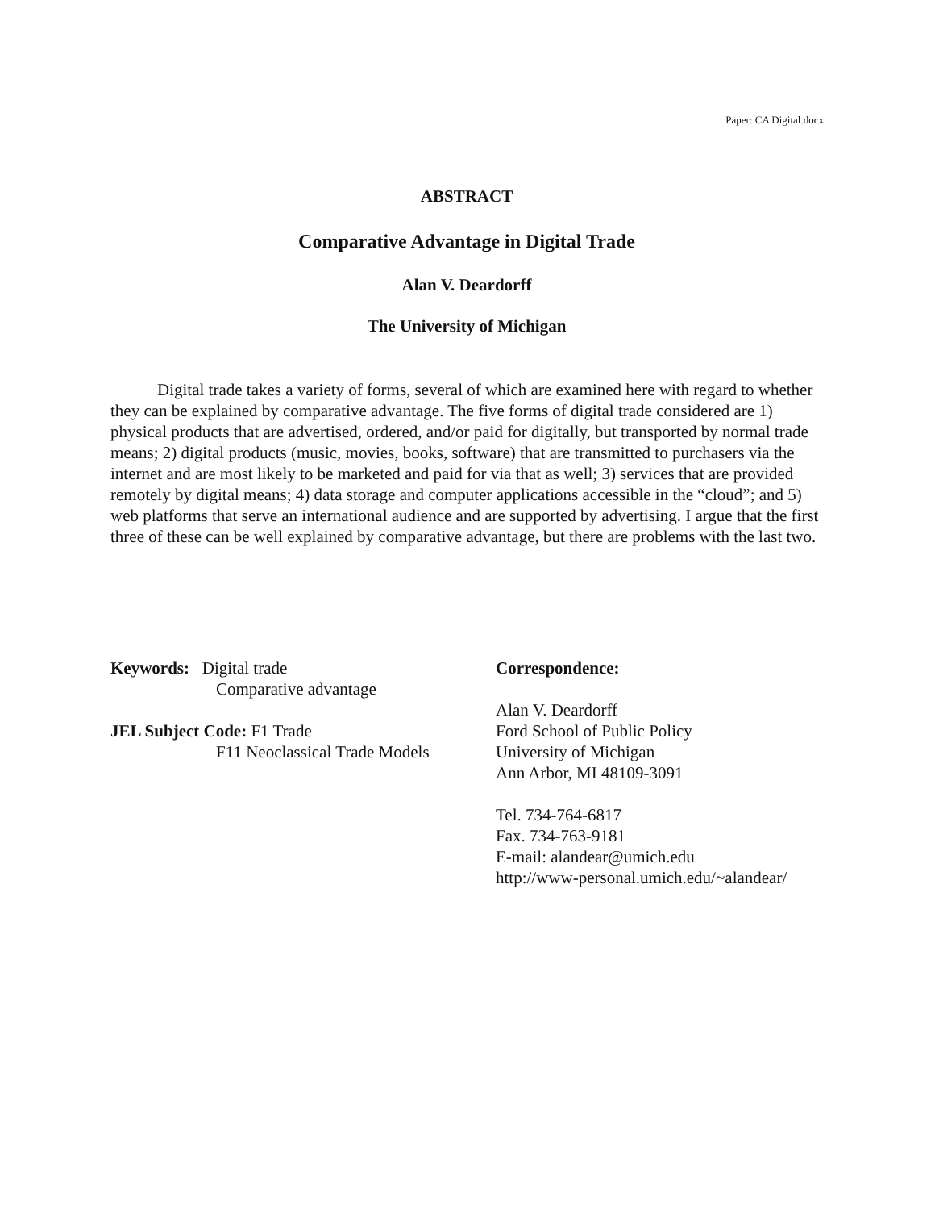Paper: CA Digital.docx
ABSTRACT
Comparative Advantage in Digital Trade
Alan V. Deardorff
The University of Michigan
Digital trade takes a variety of forms, several of which are examined here with regard to whether they can be explained by comparative advantage. The five forms of digital trade considered are 1) physical products that are advertised, ordered, and/or paid for digitally, but transported by normal trade means; 2) digital products (music, movies, books, software) that are transmitted to purchasers via the internet and are most likely to be marketed and paid for via that as well; 3) services that are provided remotely by digital means; 4) data storage and computer applications accessible in the “cloud”; and 5) web platforms that serve an international audience and are supported by advertising. I argue that the first three of these can be well explained by comparative advantage, but there are problems with the last two.
Keywords: Digital trade
Comparative advantage
JEL Subject Code: F1 Trade
F11 Neoclassical Trade Models
Correspondence:
Alan V. Deardorff
Ford School of Public Policy
University of Michigan
Ann Arbor, MI 48109-3091
Tel. 734-764-6817
Fax. 734-763-9181
E-mail: alandear@umich.edu
http://www-personal.umich.edu/~alandear/